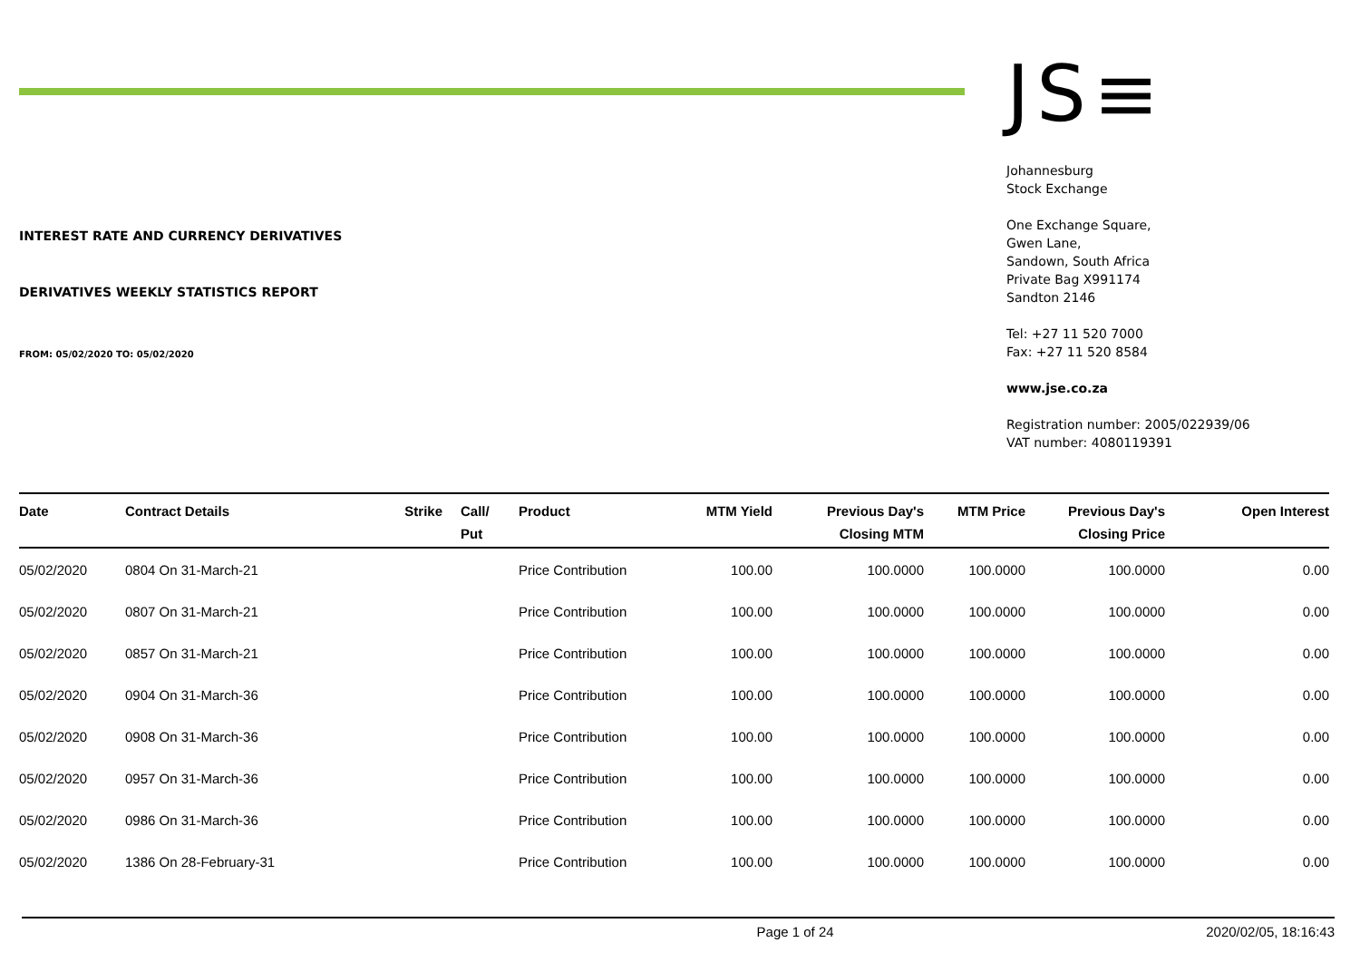JS≡
Johannesburg
Stock Exchange
One Exchange Square,
Gwen Lane,
Sandown, South Africa
Private Bag X991174
Sandton 2146
Tel: +27 11 520 7000
Fax: +27 11 520 8584
www.jse.co.za
Registration number: 2005/022939/06
VAT number: 4080119391
INTEREST RATE AND CURRENCY DERIVATIVES
DERIVATIVES WEEKLY STATISTICS REPORT
FROM: 05/02/2020 TO: 05/02/2020
| Date | Contract Details | Strike | Call/ Put | Product | MTM Yield | Previous Day's Closing MTM | MTM Price | Previous Day's Closing Price | Open Interest |
| --- | --- | --- | --- | --- | --- | --- | --- | --- | --- |
| 05/02/2020 | 0804 On 31-March-21 | | | Price Contribution | 100.00 | 100.0000 | 100.0000 | 100.0000 | 0.00 |
| 05/02/2020 | 0807 On 31-March-21 | | | Price Contribution | 100.00 | 100.0000 | 100.0000 | 100.0000 | 0.00 |
| 05/02/2020 | 0857 On 31-March-21 | | | Price Contribution | 100.00 | 100.0000 | 100.0000 | 100.0000 | 0.00 |
| 05/02/2020 | 0904 On 31-March-36 | | | Price Contribution | 100.00 | 100.0000 | 100.0000 | 100.0000 | 0.00 |
| 05/02/2020 | 0908 On 31-March-36 | | | Price Contribution | 100.00 | 100.0000 | 100.0000 | 100.0000 | 0.00 |
| 05/02/2020 | 0957 On 31-March-36 | | | Price Contribution | 100.00 | 100.0000 | 100.0000 | 100.0000 | 0.00 |
| 05/02/2020 | 0986 On 31-March-36 | | | Price Contribution | 100.00 | 100.0000 | 100.0000 | 100.0000 | 0.00 |
| 05/02/2020 | 1386 On 28-February-31 | | | Price Contribution | 100.00 | 100.0000 | 100.0000 | 100.0000 | 0.00 |
Page 1 of 24 2020/02/05, 18:16:43